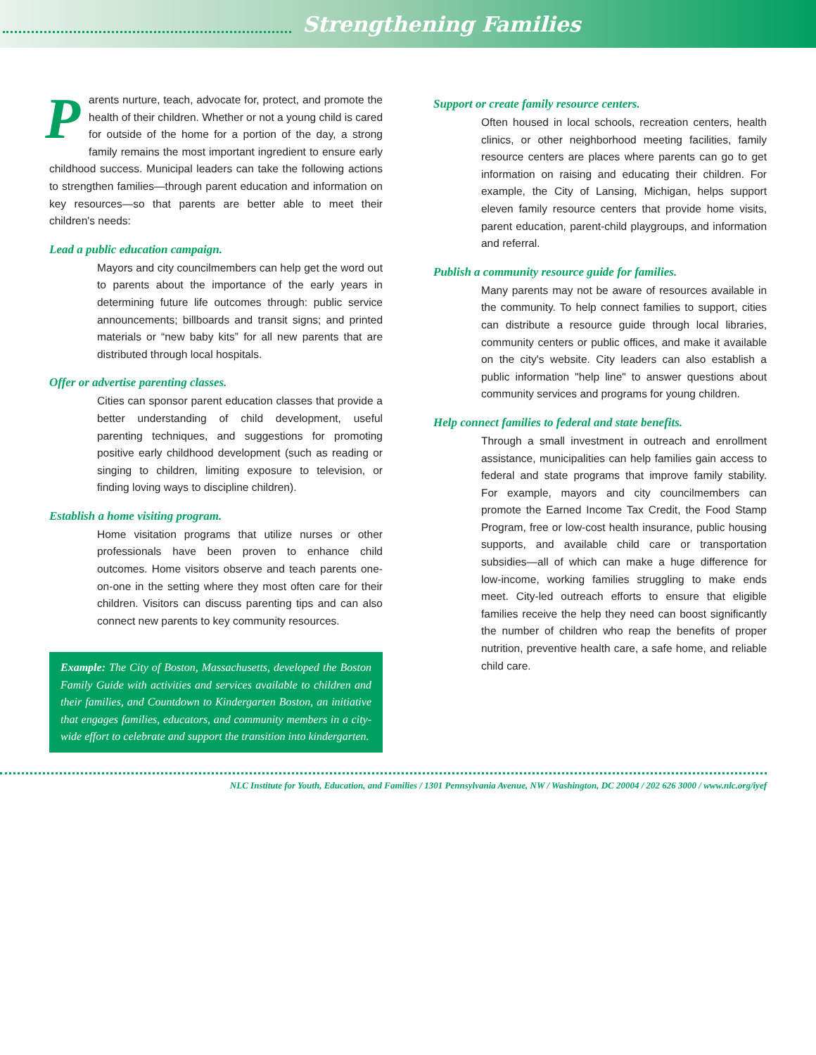Strengthening Families
Parents nurture, teach, advocate for, protect, and promote the health of their children. Whether or not a young child is cared for outside of the home for a portion of the day, a strong family remains the most important ingredient to ensure early childhood success. Municipal leaders can take the following actions to strengthen families—through parent education and information on key resources—so that parents are better able to meet their children's needs:
Lead a public education campaign.
Mayors and city councilmembers can help get the word out to parents about the importance of the early years in determining future life outcomes through: public service announcements; billboards and transit signs; and printed materials or “new baby kits” for all new parents that are distributed through local hospitals.
Offer or advertise parenting classes.
Cities can sponsor parent education classes that provide a better understanding of child development, useful parenting techniques, and suggestions for promoting positive early childhood development (such as reading or singing to children, limiting exposure to television, or finding loving ways to discipline children).
Establish a home visiting program.
Home visitation programs that utilize nurses or other professionals have been proven to enhance child outcomes. Home visitors observe and teach parents one-on-one in the setting where they most often care for their children. Visitors can discuss parenting tips and can also connect new parents to key community resources.
Example: The City of Boston, Massachusetts, developed the Boston Family Guide with activities and services available to children and their families, and Countdown to Kindergarten Boston, an initiative that engages families, educators, and community members in a city-wide effort to celebrate and support the transition into kindergarten.
Support or create family resource centers.
Often housed in local schools, recreation centers, health clinics, or other neighborhood meeting facilities, family resource centers are places where parents can go to get information on raising and educating their children. For example, the City of Lansing, Michigan, helps support eleven family resource centers that provide home visits, parent education, parent-child playgroups, and information and referral.
Publish a community resource guide for families.
Many parents may not be aware of resources available in the community. To help connect families to support, cities can distribute a resource guide through local libraries, community centers or public offices, and make it available on the city's website. City leaders can also establish a public information "help line" to answer questions about community services and programs for young children.
Help connect families to federal and state benefits.
Through a small investment in outreach and enrollment assistance, municipalities can help families gain access to federal and state programs that improve family stability. For example, mayors and city councilmembers can promote the Earned Income Tax Credit, the Food Stamp Program, free or low-cost health insurance, public housing supports, and available child care or transportation subsidies—all of which can make a huge difference for low-income, working families struggling to make ends meet. City-led outreach efforts to ensure that eligible families receive the help they need can boost significantly the number of children who reap the benefits of proper nutrition, preventive health care, a safe home, and reliable child care.
NLC Institute for Youth, Education, and Families / 1301 Pennsylvania Avenue, NW / Washington, DC 20004 / 202 626 3000 / www.nlc.org/iyef